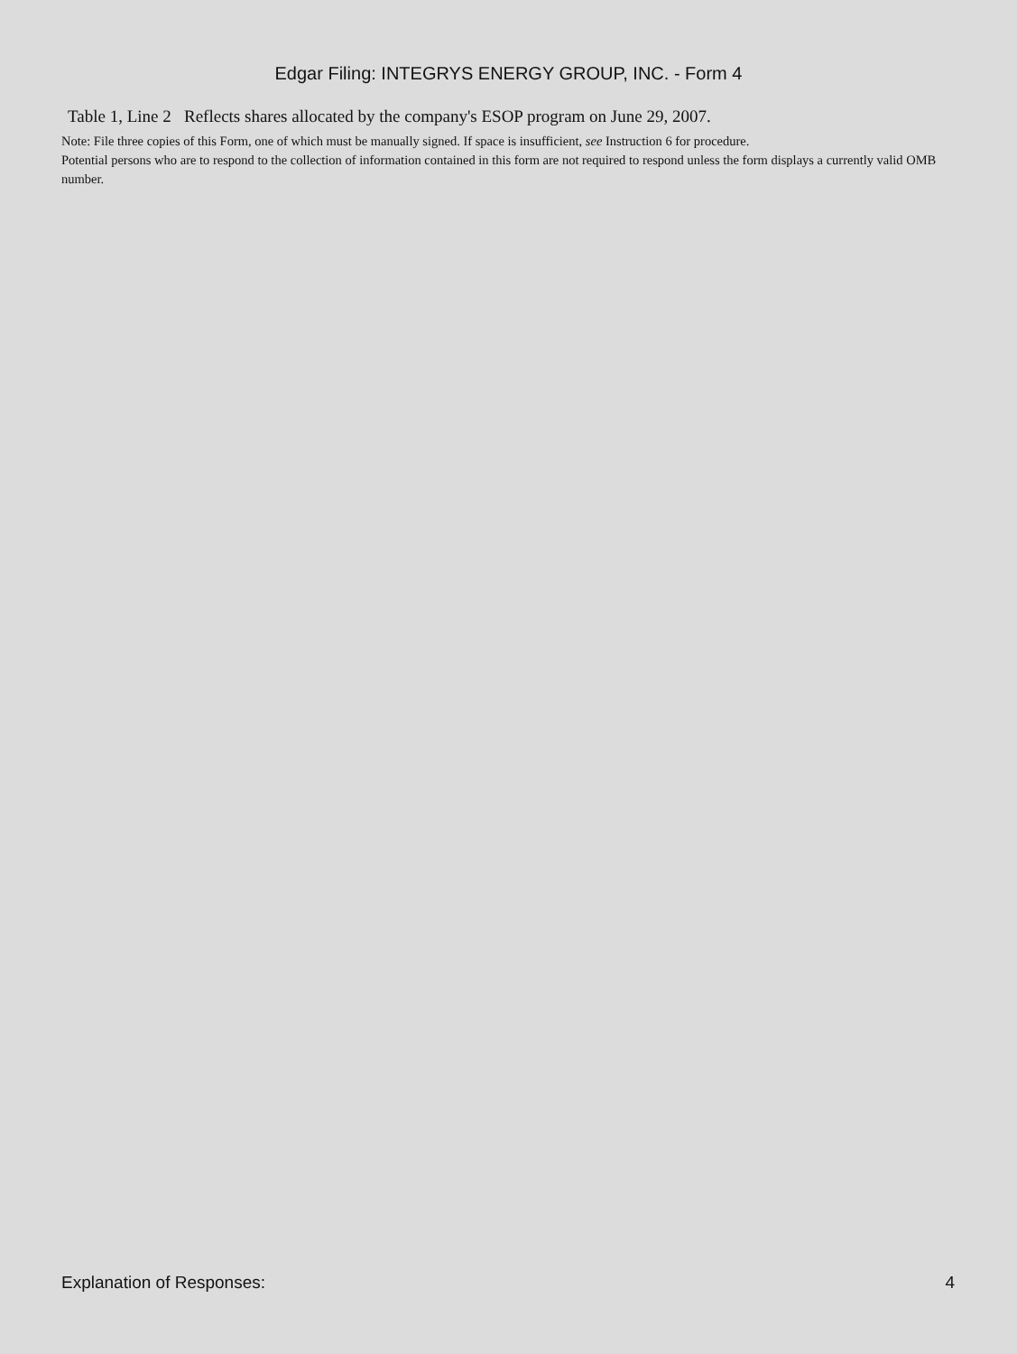Edgar Filing: INTEGRYS ENERGY GROUP, INC. - Form 4
Table 1, Line 2 Reflects shares allocated by the company's ESOP program on June 29, 2007.
Note: File three copies of this Form, one of which must be manually signed. If space is insufficient, see Instruction 6 for procedure.
Potential persons who are to respond to the collection of information contained in this form are not required to respond unless the form displays a currently valid OMB number.
Explanation of Responses: 4